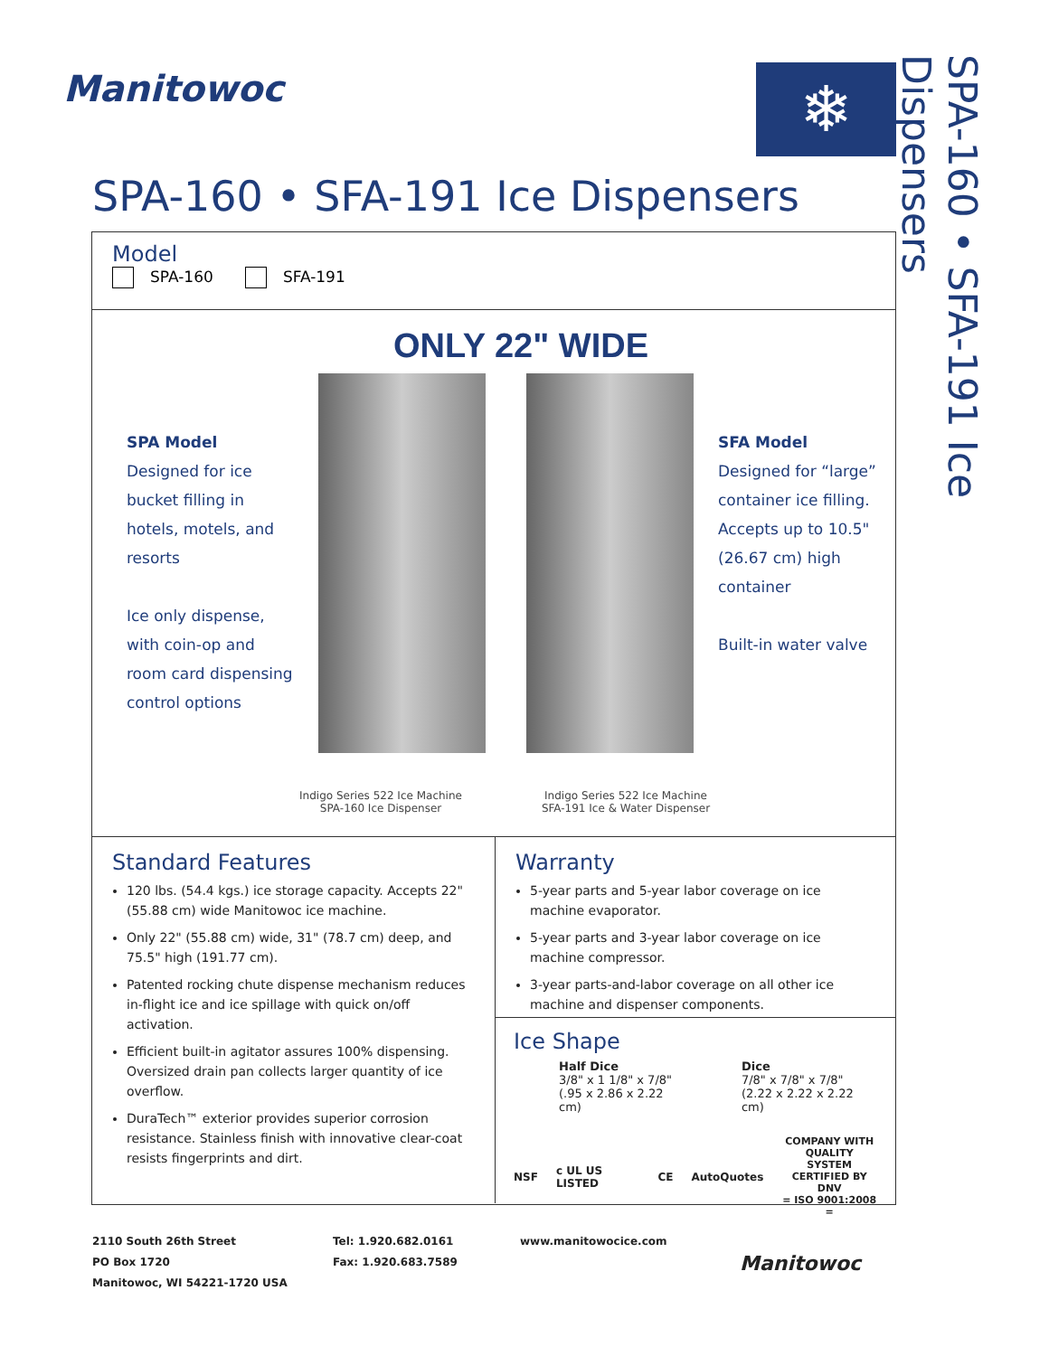Manitowoc ❄
SPA-160 • SFA-191 Ice Dispensers
SPA-160 • SFA-191 Ice Dispensers
Model
SPA-160 SFA-191
ONLY 22" WIDE
SPA Model
Designed for ice bucket filling in hotels, motels, and resorts
Ice only dispense, with coin-op and room card dispensing control options
SFA Model
Designed for “large” container ice filling. Accepts up to 10.5" (26.67 cm) high container
Built-in water valve
Indigo Series 522 Ice Machine
SPA-160 Ice Dispenser
Indigo Series 522 Ice Machine
SFA-191 Ice & Water Dispenser
Standard Features
120 lbs. (54.4 kgs.) ice storage capacity. Accepts 22" (55.88 cm) wide Manitowoc ice machine.
Only 22" (55.88 cm) wide, 31" (78.7 cm) deep, and 75.5" high (191.77 cm).
Patented rocking chute dispense mechanism reduces in-flight ice and ice spillage with quick on/off activation.
Efficient built-in agitator assures 100% dispensing. Oversized drain pan collects larger quantity of ice overflow.
DuraTech™ exterior provides superior corrosion resistance. Stainless finish with innovative clear-coat resists fingerprints and dirt.
Warranty
5-year parts and 5-year labor coverage on ice machine evaporator.
5-year parts and 3-year labor coverage on ice machine compressor.
3-year parts-and-labor coverage on all other ice machine and dispenser components.
Ice Shape
Half Dice
3/8" x 1 1/8" x 7/8"
(.95 x 2.86 x 2.22 cm)
Dice
7/8" x 7/8" x 7/8"
(2.22 x 2.22 x 2.22 cm)
NSF c UL US LISTED CE AutoQuotes COMPANY WITH
QUALITY SYSTEM
CERTIFIED BY DNV
= ISO 9001:2008 =
2110 South 26th Street
PO Box 1720
Manitowoc, WI 54221-1720 USA
Tel: 1.920.682.0161
Fax: 1.920.683.7589
www.manitowocice.com
Manitowoc